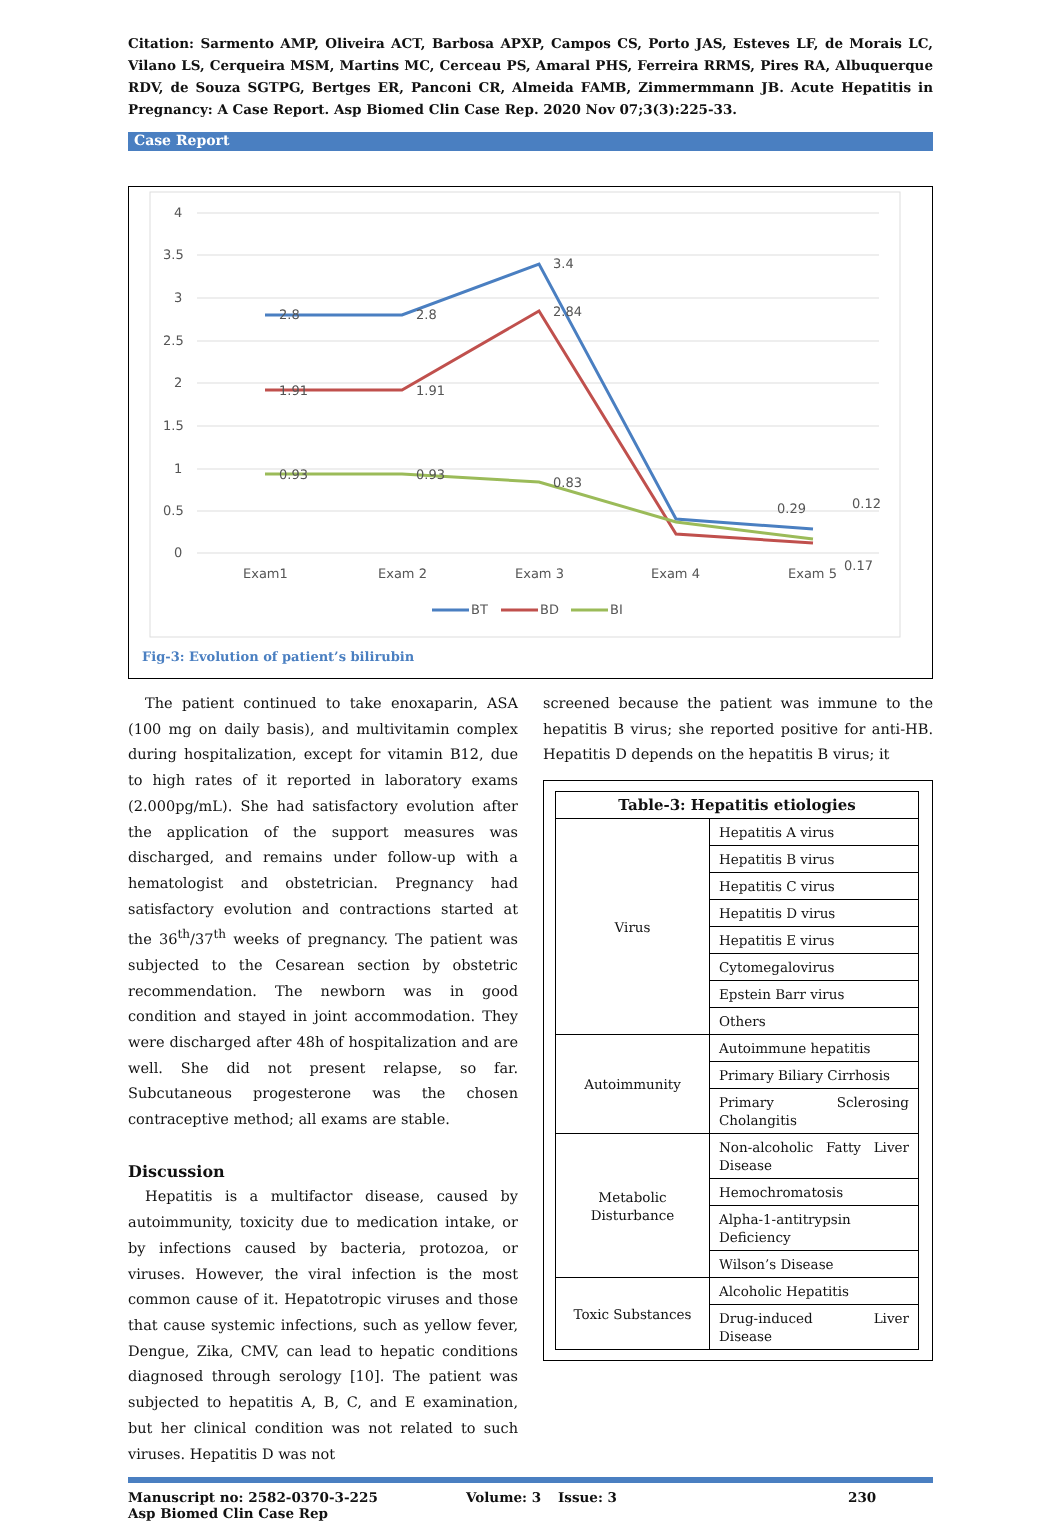Citation: Sarmento AMP, Oliveira ACT, Barbosa APXP, Campos CS, Porto JAS, Esteves LF, de Morais LC, Vilano LS, Cerqueira MSM, Martins MC, Cerceau PS, Amaral PHS, Ferreira RRMS, Pires RA, Albuquerque RDV, de Souza SGTPG, Bertges ER, Panconi CR, Almeida FAMB, Zimmermmann JB. Acute Hepatitis in Pregnancy: A Case Report. Asp Biomed Clin Case Rep. 2020 Nov 07;3(3):225-33.
Case Report
4
3.5
3
2.5
2
1.5
1
0.5
0
2.8
2.8
3.4
2.84
1.91
1.91
0.93
0.93
0.83
0.29
0.12
0.17
Exam1
Exam 2
Exam 3
Exam 4
Exam 5
BT
BD
BI
Fig-3: Evolution of patient’s bilirubin
The patient continued to take enoxaparin, ASA (100 mg on daily basis), and multivitamin complex during hospitalization, except for vitamin B12, due to high rates of it reported in laboratory exams (2.000pg/mL). She had satisfactory evolution after the application of the support measures was discharged, and remains under follow-up with a hematologist and obstetrician. Pregnancy had satisfactory evolution and contractions started at the 36<sup>th</sup>/37<sup>th</sup> weeks of pregnancy. The patient was subjected to the Cesarean section by obstetric recommendation. The newborn was in good condition and stayed in joint accommodation. They were discharged after 48h of hospitalization and are well. She did not present relapse, so far. Subcutaneous progesterone was the chosen contraceptive method; all exams are stable.
Discussion
Hepatitis is a multifactor disease, caused by autoimmunity, toxicity due to medication intake, or by infections caused by bacteria, protozoa, or viruses. However, the viral infection is the most common cause of it. Hepatotropic viruses and those that cause systemic infections, such as yellow fever, Dengue, Zika, CMV, can lead to hepatic conditions diagnosed through serology [10]. The patient was subjected to hepatitis A, B, C, and E examination, but her clinical condition was not related to such viruses. Hepatitis D was not
screened because the patient was immune to the hepatitis B virus; she reported positive for anti-HB. Hepatitis D depends on the hepatitis B virus; it
| Table-3: Hepatitis etiologies | |
| Virus | Hepatitis A virus |
| | Hepatitis B virus |
| | Hepatitis C virus |
| | Hepatitis D virus |
| | Hepatitis E virus |
| | Cytomegalovirus |
| | Epstein Barr virus |
| | Others |
| Autoimmunity | Autoimmune hepatitis |
| | Primary Biliary Cirrhosis |
| | Primary Sclerosing Cholangitis |
| Metabolic Disturbance | Non-alcoholic Fatty Liver Disease |
| | Hemochromatosis |
| | Alpha-1-antitrypsin Deficiency |
| | Wilson’s Disease |
| Toxic Substances | Alcoholic Hepatitis |
| | Drug-induced Liver Disease |
Manuscript no: 2582-0370-3-225
Asp Biomed Clin Case Rep
Volume: 3 Issue: 3 230